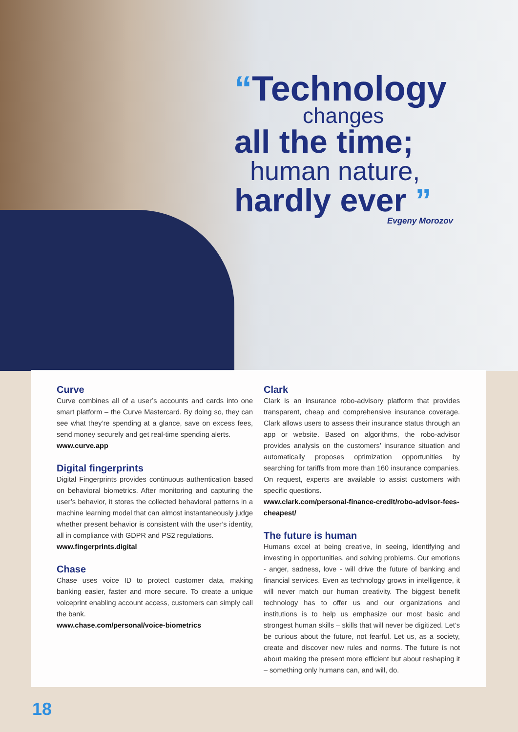“Technology
changes
all the time;
human nature,
hardly ever ”
Evgeny Morozov
Curve
Curve combines all of a user’s accounts and cards into one smart platform – the Curve Mastercard. By doing so, they can see what they’re spending at a glance, save on excess fees, send money securely and get real-time spending alerts.
www.curve.app
Digital fingerprints
Digital Fingerprints provides continuous authentication based on behavioral biometrics. After monitoring and capturing the user’s behavior, it stores the collected behavioral patterns in a machine learning model that can almost instantaneously judge whether present behavior is consistent with the user’s identity, all in compliance with GDPR and PS2 regulations.
www.fingerprints.digital
Chase
Chase uses voice ID to protect customer data, making banking easier, faster and more secure. To create a unique voiceprint enabling account access, customers can simply call the bank.
www.chase.com/personal/voice-biometrics
Clark
Clark is an insurance robo-advisory platform that provides transparent, cheap and comprehensive insurance coverage. Clark allows users to assess their insurance status through an app or website. Based on algorithms, the robo-advisor provides analysis on the customers’ insurance situation and automatically proposes optimization opportunities by searching for tariffs from more than 160 insurance companies. On request, experts are available to assist customers with specific questions.
www.clark.com/personal-finance-credit/robo-advisor-fees-cheapest/
The future is human
Humans excel at being creative, in seeing, identifying and investing in opportunities, and solving problems. Our emotions - anger, sadness, love - will drive the future of banking and financial services. Even as technology grows in intelligence, it will never match our human creativity. The biggest benefit technology has to offer us and our organizations and institutions is to help us emphasize our most basic and strongest human skills – skills that will never be digitized. Let’s be curious about the future, not fearful. Let us, as a society, create and discover new rules and norms. The future is not about making the present more efficient but about reshaping it – something only humans can, and will, do.
18